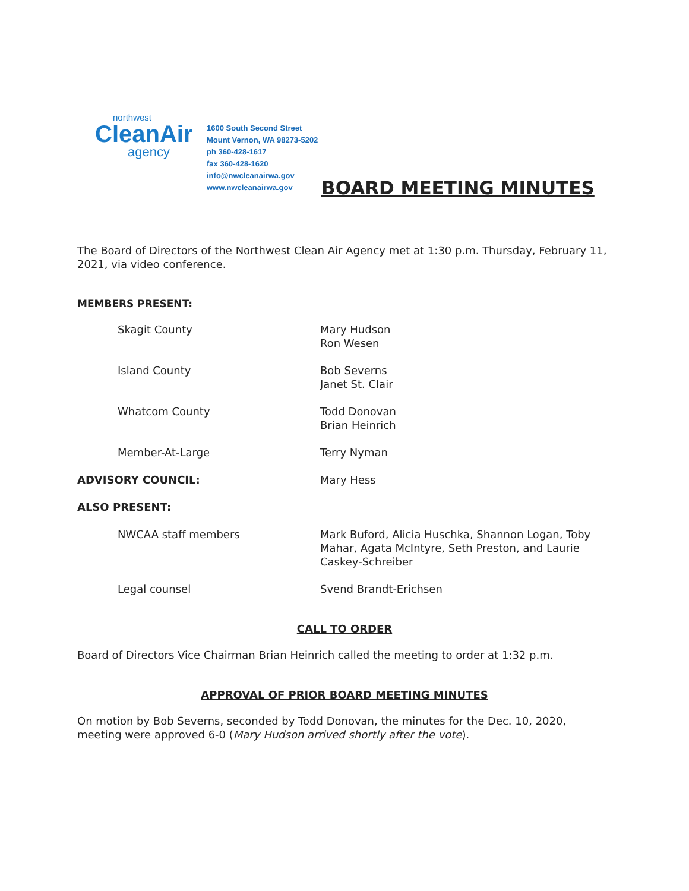northwest
CleanAir
agency
1600 South Second Street
Mount Vernon, WA 98273-5202
ph 360-428-1617
fax 360-428-1620
info@nwcleanairwa.gov
www.nwcleanairwa.gov
BOARD MEETING MINUTES
The Board of Directors of the Northwest Clean Air Agency met at 1:30 p.m. Thursday, February 11, 2021, via video conference.
MEMBERS PRESENT:
| Skagit County | Mary Hudson Ron Wesen |
| Island County | Bob Severns Janet St. Clair |
| Whatcom County | Todd Donovan Brian Heinrich |
| Member-At-Large | Terry Nyman |
| ADVISORY COUNCIL: | Mary Hess |
| ALSO PRESENT: | |
| NWCAA staff members | Mark Buford, Alicia Huschka, Shannon Logan, Toby Mahar, Agata McIntyre, Seth Preston, and Laurie Caskey-Schreiber |
| Legal counsel | Svend Brandt-Erichsen |
CALL TO ORDER
Board of Directors Vice Chairman Brian Heinrich called the meeting to order at 1:32 p.m.
APPROVAL OF PRIOR BOARD MEETING MINUTES
On motion by Bob Severns, seconded by Todd Donovan, the minutes for the Dec. 10, 2020, meeting were approved 6-0 (Mary Hudson arrived shortly after the vote).